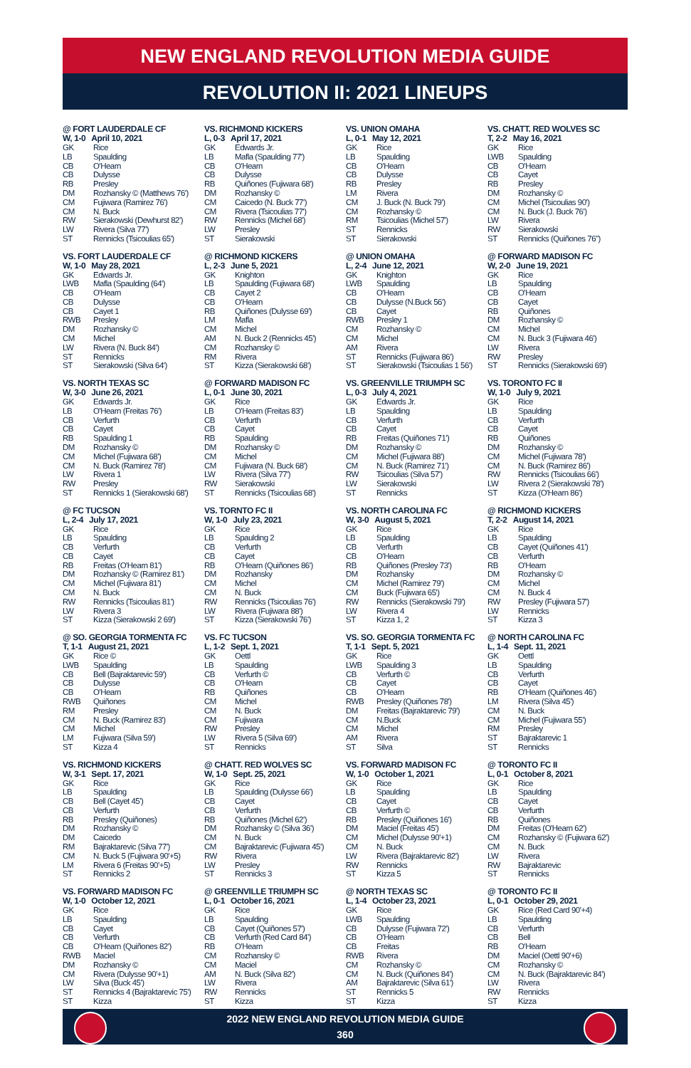NEW ENGLAND REVOLUTION MEDIA GUIDE
REVOLUTION II: 2021 LINEUPS
@ FORT LAUDERDALE CF
W, 1-0 April 10, 2021
| GK | Rice |
| LB | Spaulding |
| CB | O'Hearn |
| CB | Dulysse |
| RB | Presley |
| DM | Rozhansky © (Matthews 76') |
| CM | Fujiwara (Ramirez 76') |
| CM | N. Buck |
| RW | Sierakowski (Dewhurst 82') |
| LW | Rivera (Silva 77') |
| ST | Rennicks (Tsicoulias 65') |
VS. RICHMOND KICKERS
L, 0-3 April 17, 2021
| GK | Edwards Jr. |
| LB | Mafla (Spaulding 77') |
| CB | O'Hearn |
| CB | Dulysse |
| RB | Quiñones (Fujiwara 68') |
| DM | Rozhansky © |
| CM | Caicedo (N. Buck 77') |
| CM | Rivera (Tsicoulias 77') |
| RW | Rennicks (Michel 68') |
| LW | Presley |
| ST | Sierakowski |
VS. UNION OMAHA
L, 0-1 May 12, 2021
| GK | Rice |
| LB | Spaulding |
| CB | O'Hearn |
| CB | Dulysse |
| RB | Presley |
| LM | Rivera |
| CM | J. Buck (N. Buck 79') |
| CM | Rozhansky © |
| RM | Tsicoulias (Michel 57') |
| ST | Rennicks |
| ST | Sierakowski |
VS. CHATT. RED WOLVES SC
T, 2-2 May 16, 2021
| GK | Rice |
| LWB | Spaulding |
| CB | O'Hearn |
| CB | Cayet |
| RB | Presley |
| DM | Rozhansky © |
| CM | Michel (Tsicoulias 90') |
| CM | N. Buck (J. Buck 76') |
| LW | Rivera |
| RW | Sierakowski |
| ST | Rennicks (Quiñones 76") |
VS. FORT LAUDERDALE CF
W, 1-0 May 28, 2021
| GK | Edwards Jr. |
| LWB | Mafla (Spaulding (64') |
| CB | O'Hearn |
| CB | Dulysse |
| CB | Cayet 1 |
| RWB | Presley |
| DM | Rozhansky © |
| CM | Michel |
| LW | Rivera (N. Buck 84') |
| ST | Rennicks |
| ST | Sierakowski (Silva 64') |
@ RICHMOND KICKERS
L, 2-3 June 5, 2021
| GK | Knighton |
| LB | Spaulding (Fujiwara 68') |
| CB | Cayet 2 |
| CB | O'Hearn |
| RB | Quiñones (Dulysse 69') |
| LM | Mafla |
| CM | Michel |
| AM | N. Buck 2 (Rennicks 45') |
| CM | Rozhansky © |
| RM | Rivera |
| ST | Kizza (Sierakowski 68') |
@ UNION OMAHA
L, 2-4 June 12, 2021
| GK | Knighton |
| LWB | Spaulding |
| CB | O'Hearn |
| CB | Dulysse (N.Buck 56') |
| CB | Cayet |
| RWB | Presley 1 |
| CM | Rozhansky © |
| CM | Michel |
| AM | Rivera |
| ST | Rennicks (Fujiwara 86') |
| ST | Sierakowski (Tsicoulias 1 56') |
@ FORWARD MADISON FC
W, 2-0 June 19, 2021
| GK | Rice |
| LB | Spaulding |
| CB | O'Hearn |
| CB | Cayet |
| RB | Quiñones |
| DM | Rozhansky © |
| CM | Michel |
| CM | N. Buck 3 (Fujiwara 46') |
| LW | Rivera |
| RW | Presley |
| ST | Rennicks (Sierakowski 69') |
VS. NORTH TEXAS SC
W, 3-0 June 26, 2021
| GK | Edwards Jr. |
| LB | O'Hearn (Freitas 76') |
| CB | Verfurth |
| CB | Cayet |
| RB | Spaulding 1 |
| DM | Rozhansky © |
| CM | Michel (Fujiwara 68') |
| CM | N. Buck (Ramirez 78') |
| LW | Rivera 1 |
| RW | Presley |
| ST | Rennicks 1 (Sierakowski 68') |
@ FORWARD MADISON FC
L, 0-1 June 30, 2021
| GK | Rice |
| LB | O'Hearn (Freitas 83') |
| CB | Verfurth |
| CB | Cayet |
| RB | Spaulding |
| DM | Rozhansky © |
| CM | Michel |
| CM | Fujiwara (N. Buck 68') |
| LW | Rivera (Silva 77') |
| RW | Sierakowski |
| ST | Rennicks (Tsicoulias 68') |
VS. GREENVILLE TRIUMPH SC
L, 0-3 July 4, 2021
| GK | Edwards Jr. |
| LB | Spaulding |
| CB | Verfurth |
| CB | Cayet |
| RB | Freitas (Quiñones 71') |
| DM | Rozhansky © |
| CM | Michel (Fujiwara 88') |
| CM | N. Buck (Ramirez 71') |
| RW | Tsicoulias (Silva 57') |
| LW | Sierakowski |
| ST | Rennicks |
VS. TORONTO FC II
W, 1-0 July 9, 2021
| GK | Rice |
| LB | Spaulding |
| CB | Verfurth |
| CB | Cayet |
| RB | Quiñones |
| DM | Rozhansky © |
| CM | Michel (Fujiwara 78') |
| CM | N. Buck (Ramirez 86') |
| RW | Rennicks (Tsicoulias 66') |
| LW | Rivera 2 (Sierakowski 78') |
| ST | Kizza (O'Hearn 86') |
@ FC TUCSON
L, 2-4 July 17, 2021
| GK | Rice |
| LB | Spaulding |
| CB | Verfurth |
| CB | Cayet |
| RB | Freitas (O'Hearn 81') |
| DM | Rozhansky © (Ramirez 81') |
| CM | Michel (Fujiwara 81') |
| CM | N. Buck |
| RW | Rennicks (Tsicoulias 81') |
| LW | Rivera 3 |
| ST | Kizza (Sierakowski 2 69') |
VS. TORNTO FC II
W, 1-0 July 23, 2021
| GK | Rice |
| LB | Spaulding 2 |
| CB | Verfurth |
| CB | Cayet |
| RB | O'Hearn (Quiñones 86') |
| DM | Rozhansky |
| CM | Michel |
| CM | N. Buck |
| RW | Rennicks (Tsicoulias 76') |
| LW | Rivera (Fujiwara 88') |
| ST | Kizza (Sierakowski 76') |
VS. NORTH CAROLINA FC
W, 3-0 August 5, 2021
| GK | Rice |
| LB | Spaulding |
| CB | Verfurth |
| CB | O'Hearn |
| RB | Quiñones (Presley 73') |
| DM | Rozhansky |
| CM | Michel (Ramirez 79') |
| CM | Buck (Fujiwara 65') |
| RW | Rennicks (Sierakowski 79') |
| LW | Rivera 4 |
| ST | Kizza 1, 2 |
@ RICHMOND KICKERS
T, 2-2 August 14, 2021
| GK | Rice |
| LB | Spaulding |
| CB | Cayet (Quiñones 41') |
| CB | Verfurth |
| RB | O'Hearn |
| DM | Rozhansky © |
| CM | Michel |
| CM | N. Buck 4 |
| RW | Presley (Fujiwara 57') |
| LW | Rennicks |
| ST | Kizza 3 |
@ SO. GEORGIA TORMENTA FC
T, 1-1 August 21, 2021
| GK | Rice © |
| LWB | Spaulding |
| CB | Bell (Bajraktarevic 59') |
| CB | Dulysse |
| CB | O'Hearn |
| RWB | Quiñones |
| RM | Presley |
| CM | N. Buck (Ramirez 83') |
| CM | Michel |
| LM | Fujiwara (Silva 59') |
| ST | Kizza 4 |
VS. FC TUCSON
L, 1-2 Sept. 1, 2021
| GK | Oettl |
| LB | Spaulding |
| CB | Verfurth © |
| CB | O'Hearn |
| RB | Quiñones |
| CM | Michel |
| CM | N. Buck |
| CM | Fujiwara |
| RW | Presley |
| LW | Rivera 5 (Silva 69') |
| ST | Rennicks |
VS. SO. GEORGIA TORMENTA FC
T, 1-1 Sept. 5, 2021
| GK | Rice |
| LWB | Spaulding 3 |
| CB | Verfurth © |
| CB | Cayet |
| CB | O'Hearn |
| RWB | Presley (Quiñones 78') |
| DM | Freitas (Bajraktarevic 79') |
| CM | N.Buck |
| CM | Michel |
| AM | Rivera |
| ST | Silva |
@ NORTH CAROLINA FC
L, 1-4 Sept. 11, 2021
| GK | Oettl |
| LB | Spaulding |
| CB | Verfurth |
| CB | Cayet |
| RB | O'Hearn (Quiñones 46') |
| LM | Rivera (Silva 45') |
| CM | N. Buck |
| CM | Michel (Fujiwara 55') |
| RM | Presley |
| ST | Bajraktarevic 1 |
| ST | Rennicks |
VS. RICHMOND KICKERS
W, 3-1 Sept. 17, 2021
| GK | Rice |
| LB | Spaulding |
| CB | Bell (Cayet 45') |
| CB | Verfurth |
| RB | Presley (Quiñones) |
| DM | Rozhansky © |
| DM | Caicedo |
| RM | Bajraktarevic (Silva 77') |
| CM | N. Buck 5 (Fujiwara 90'+5) |
| LM | Rivera 6 (Freitas 90'+5) |
| ST | Rennicks 2 |
@ CHATT. RED WOLVES SC
W, 1-0 Sept. 25, 2021
| GK | Rice |
| LB | Spaulding (Dulysse 66') |
| CB | Cayet |
| CB | Verfurth |
| RB | Quiñones (Michel 62') |
| DM | Rozhansky © (Silva 36') |
| CM | N. Buck |
| CM | Bajraktarevic (Fujiwara 45') |
| RW | Rivera |
| LW | Presley |
| ST | Rennicks 3 |
VS. FORWARD MADISON FC
W, 1-0 October 1, 2021
| GK | Rice |
| LB | Spaulding |
| CB | Cayet |
| CB | Verfurth © |
| RB | Presley (Quiñones 16') |
| DM | Maciel (Freitas 45') |
| CM | Michel (Dulysse 90'+1) |
| CM | N. Buck |
| LW | Rivera (Bajraktarevic 82') |
| RW | Rennicks |
| ST | Kizza 5 |
@ TORONTO FC II
L, 0-1 October 8, 2021
| GK | Rice |
| LB | Spaulding |
| CB | Cayet |
| CB | Verfurth |
| RB | Quiñones |
| DM | Freitas (O'Hearn 62') |
| CM | Rozhansky © (Fujiwara 62') |
| CM | N. Buck |
| LW | Rivera |
| RW | Bajraktarevic |
| ST | Rennicks |
VS. FORWARD MADISON FC
W, 1-0 October 12, 2021
| GK | Rice |
| LB | Spaulding |
| CB | Cayet |
| CB | Verfurth |
| CB | O'Hearn (Quiñones 82') |
| RWB | Maciel |
| DM | Rozhansky © |
| CM | Rivera (Dulysse 90'+1) |
| LW | Silva (Buck 45') |
| ST | Rennicks 4 (Bajraktarevic 75') |
| ST | Kizza |
@ GREENVILLE TRIUMPH SC
L, 0-1 October 16, 2021
| GK | Rice |
| LB | Spaulding |
| CB | Cayet (Quiñones 57') |
| CB | Verfurth (Red Card 84') |
| RB | O'Hearn |
| CM | Rozhansky © |
| CM | Maciel |
| AM | N. Buck (Silva 82') |
| LW | Rivera |
| RW | Rennicks |
| ST | Kizza |
@ NORTH TEXAS SC
L, 1-4 October 23, 2021
| GK | Rice |
| LWB | Spaulding |
| CB | Dulysse (Fujiwara 72') |
| CB | O'Hearn |
| CB | Freitas |
| RWB | Rivera |
| CM | Rozhansky © |
| CM | N. Buck (Quiñones 84') |
| AM | Bajraktarevic (Silva 61') |
| ST | Rennicks 5 |
| ST | Kizza |
@ TORONTO FC II
L, 0-1 October 29, 2021
| GK | Rice (Red Card 90'+4) |
| LB | Spaulding |
| CB | Verfurth |
| CB | Bell |
| RB | O'Hearn |
| DM | Maciel (Oettl 90'+6) |
| CM | Rozhansky © |
| CM | N. Buck (Bajraktarevic 84') |
| LW | Rivera |
| RW | Rennicks |
| ST | Kizza |
2022 NEW ENGLAND REVOLUTION MEDIA GUIDE
360